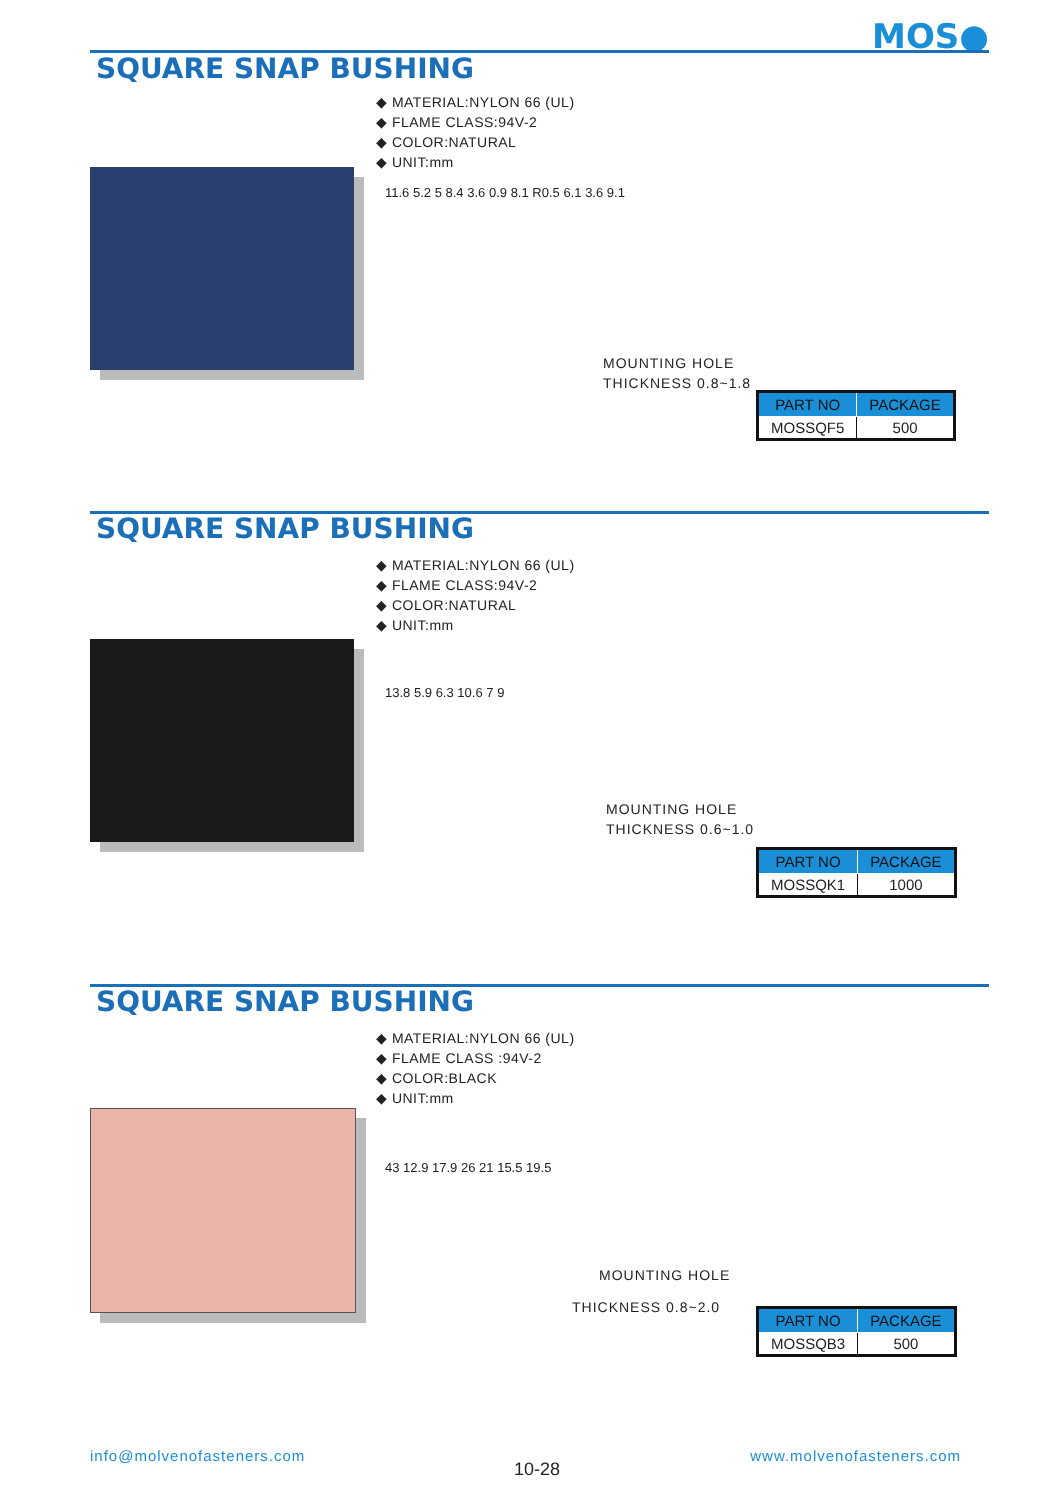MOS●
SQUARE SNAP BUSHING
◆ MATERIAL:NYLON 66 (UL)
◆ FLAME CLASS:94V-2
◆ COLOR:NATURAL
◆ UNIT:mm
11.6 5.2 5 8.4 3.6 0.9 8.1 R0.5 6.1 3.6 9.1
MOUNTING HOLE
THICKNESS 0.8~1.8
| PART NO | PACKAGE |
| --- | --- |
| MOSSQF5 | 500 |
SQUARE SNAP BUSHING
◆ MATERIAL:NYLON 66 (UL)
◆ FLAME CLASS:94V-2
◆ COLOR:NATURAL
◆ UNIT:mm
13.8 5.9 6.3 10.6 7 9
MOUNTING HOLE
THICKNESS 0.6~1.0
| PART NO | PACKAGE |
| --- | --- |
| MOSSQK1 | 1000 |
SQUARE SNAP BUSHING
◆ MATERIAL:NYLON 66 (UL)
◆ FLAME CLASS :94V-2
◆ COLOR:BLACK
◆ UNIT:mm
43 12.9 17.9 26 21 15.5 19.5
MOUNTING HOLE
THICKNESS 0.8~2.0
| PART NO | PACKAGE |
| --- | --- |
| MOSSQB3 | 500 |
info@molvenofasteners.com
10-28
www.molvenofasteners.com